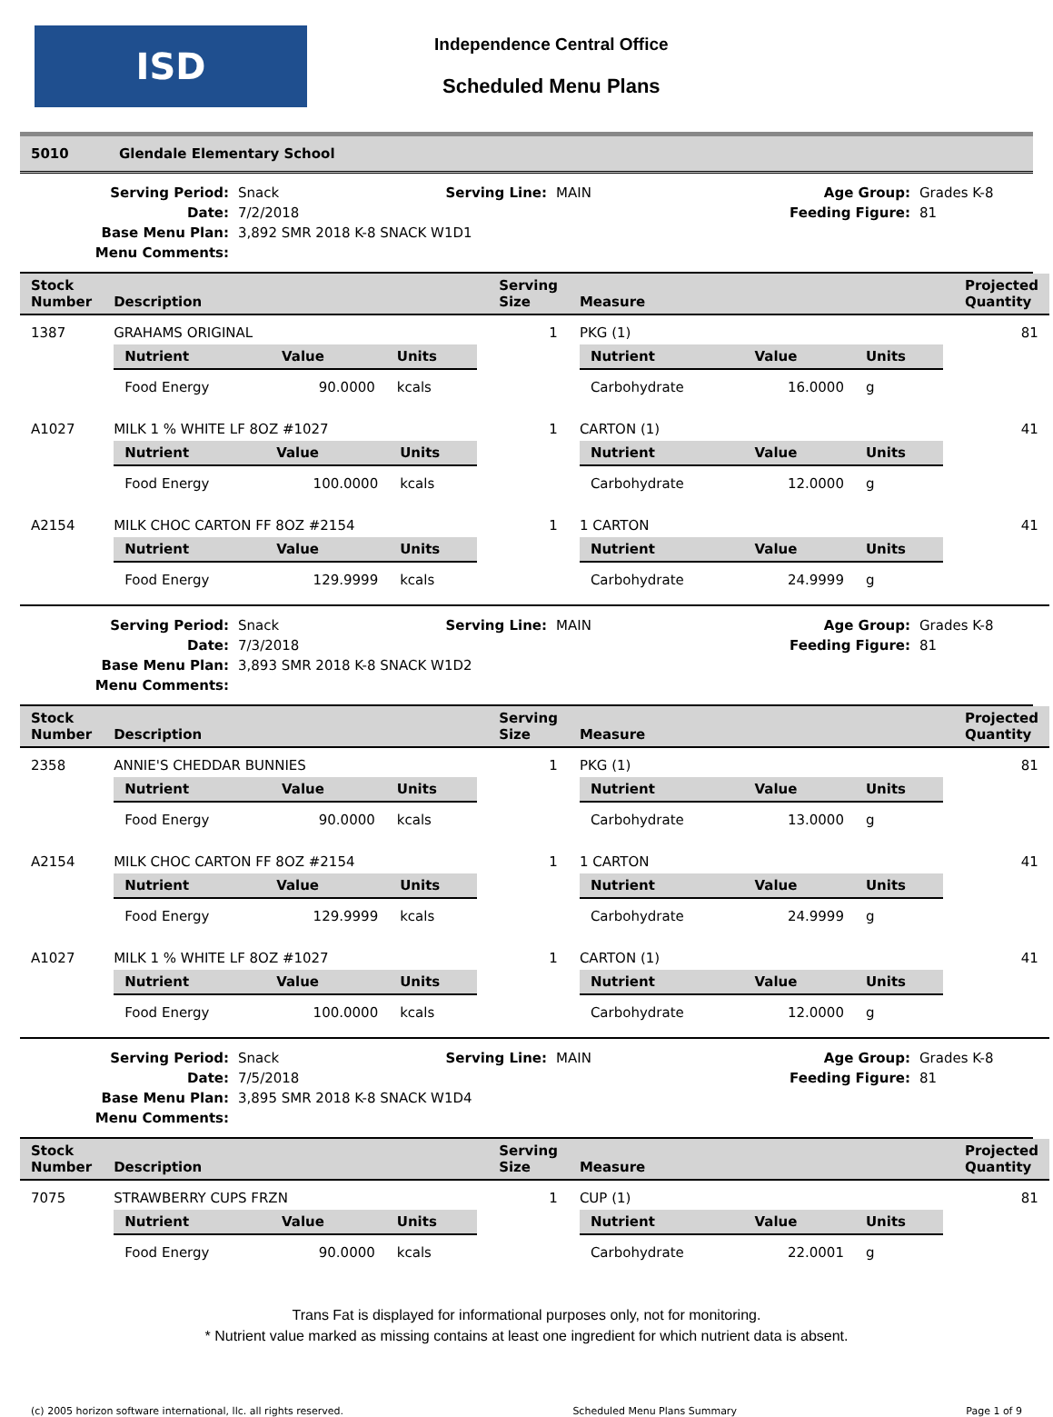ISD
Independence Central Office
Scheduled Menu Plans
5010 Glendale Elementary School
Serving Period:
Snack
Serving Line:
MAIN
Age Group:
Grades K-8
Date:
7/2/2018
Feeding Figure:
81
Base Menu Plan:
3,892 SMR 2018 K-8 SNACK W1D1
Menu Comments:
| Stock Number | Description | Serving Size | Measure | Projected Quantity |
| --- | --- | --- | --- | --- |
| 1387 | GRAHAMS ORIGINAL / Nutrient / Value / Units / / --- / --- / --- / / Food Energy / 90.0000 / kcals / | 1 | PKG (1) / Nutrient / Value / Units / / --- / --- / --- / / Carbohydrate / 16.0000 / g / | 81 |
| A1027 | MILK 1 % WHITE LF 8OZ #1027 / Nutrient / Value / Units / / --- / --- / --- / / Food Energy / 100.0000 / kcals / | 1 | CARTON (1) / Nutrient / Value / Units / / --- / --- / --- / / Carbohydrate / 12.0000 / g / | 41 |
| A2154 | MILK CHOC CARTON FF 8OZ #2154 / Nutrient / Value / Units / / --- / --- / --- / / Food Energy / 129.9999 / kcals / | 1 | 1 CARTON / Nutrient / Value / Units / / --- / --- / --- / / Carbohydrate / 24.9999 / g / | 41 |
Serving Period:
Snack
Serving Line:
MAIN
Age Group:
Grades K-8
Date:
7/3/2018
Feeding Figure:
81
Base Menu Plan:
3,893 SMR 2018 K-8 SNACK W1D2
Menu Comments:
| Stock Number | Description | Serving Size | Measure | Projected Quantity |
| --- | --- | --- | --- | --- |
| 2358 | ANNIE'S CHEDDAR BUNNIES / Nutrient / Value / Units / / --- / --- / --- / / Food Energy / 90.0000 / kcals / | 1 | PKG (1) / Nutrient / Value / Units / / --- / --- / --- / / Carbohydrate / 13.0000 / g / | 81 |
| A2154 | MILK CHOC CARTON FF 8OZ #2154 / Nutrient / Value / Units / / --- / --- / --- / / Food Energy / 129.9999 / kcals / | 1 | 1 CARTON / Nutrient / Value / Units / / --- / --- / --- / / Carbohydrate / 24.9999 / g / | 41 |
| A1027 | MILK 1 % WHITE LF 8OZ #1027 / Nutrient / Value / Units / / --- / --- / --- / / Food Energy / 100.0000 / kcals / | 1 | CARTON (1) / Nutrient / Value / Units / / --- / --- / --- / / Carbohydrate / 12.0000 / g / | 41 |
Serving Period:
Snack
Serving Line:
MAIN
Age Group:
Grades K-8
Date:
7/5/2018
Feeding Figure:
81
Base Menu Plan:
3,895 SMR 2018 K-8 SNACK W1D4
Menu Comments:
| Stock Number | Description | Serving Size | Measure | Projected Quantity |
| --- | --- | --- | --- | --- |
| 7075 | STRAWBERRY CUPS FRZN / Nutrient / Value / Units / / --- / --- / --- / / Food Energy / 90.0000 / kcals / | 1 | CUP (1) / Nutrient / Value / Units / / --- / --- / --- / / Carbohydrate / 22.0001 / g / | 81 |
Trans Fat is displayed for informational purposes only, not for monitoring.
* Nutrient value marked as missing contains at least one ingredient for which nutrient data is absent.
(c) 2005 horizon software international, llc. all rights reserved. Scheduled Menu Plans Summary Page 1 of 9